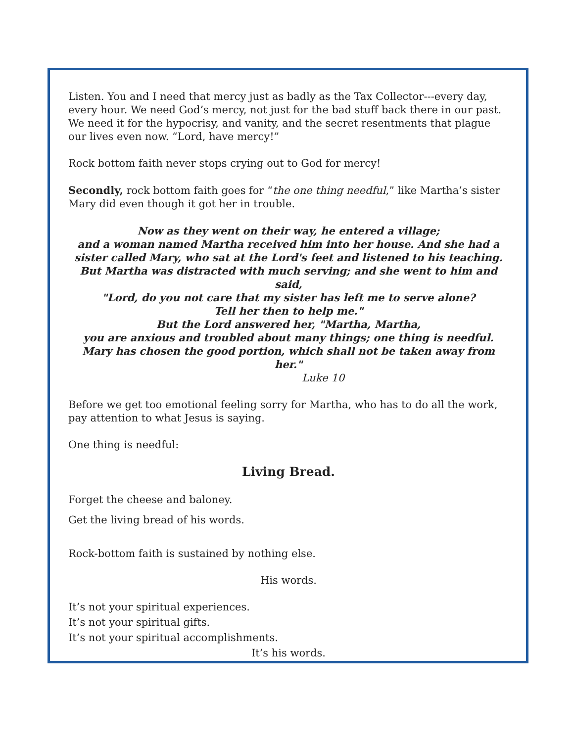Listen. You and I need that mercy just as badly as the Tax Collector---every day, every hour. We need God’s mercy, not just for the bad stuff back there in our past. We need it for the hypocrisy, and vanity, and the secret resentments that plague our lives even now. “Lord, have mercy!”
Rock bottom faith never stops crying out to God for mercy!
Secondly, rock bottom faith goes for “the one thing needful,” like Martha’s sister Mary did even though it got her in trouble.
Now as they went on their way, he entered a village;
and a woman named Martha received him into her house. And she had a sister called Mary, who sat at the Lord's feet and listened to his teaching.
But Martha was distracted with much serving; and she went to him and said,
"Lord, do you not care that my sister has left me to serve alone?
Tell her then to help me."
But the Lord answered her, "Martha, Martha,
you are anxious and troubled about many things; one thing is needful.
Mary has chosen the good portion, which shall not be taken away from her."
Luke 10
Before we get too emotional feeling sorry for Martha, who has to do all the work, pay attention to what Jesus is saying.
One thing is needful:
Living Bread.
Forget the cheese and baloney.
Get the living bread of his words.
Rock-bottom faith is sustained by nothing else.
His words.
It’s not your spiritual experiences.
It’s not your spiritual gifts.
It’s not your spiritual accomplishments.
It’s his words.